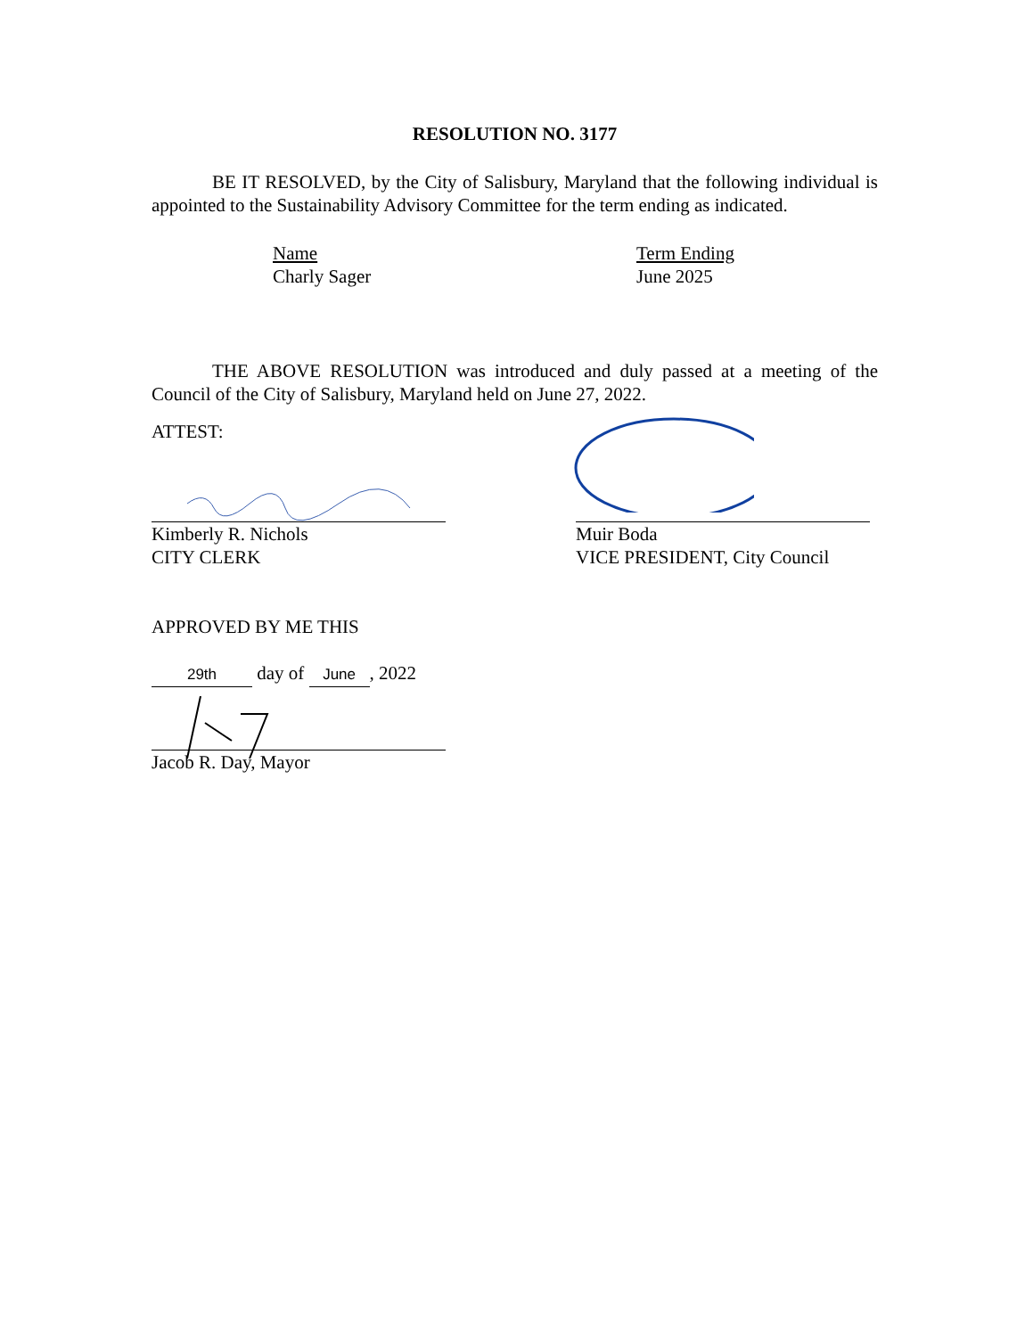RESOLUTION NO. 3177
BE IT RESOLVED, by the City of Salisbury, Maryland that the following individual is appointed to the Sustainability Advisory Committee for the term ending as indicated.
Name
Charly Sager
Term Ending
June 2025
THE ABOVE RESOLUTION was introduced and duly passed at a meeting of the Council of the City of Salisbury, Maryland held on June 27, 2022.
ATTEST:
Kimberly R. Nichols
CITY CLERK
Muir Boda
VICE PRESIDENT, City Council
APPROVED BY ME THIS
29th day of June, 2022
Jacob R. Day, Mayor